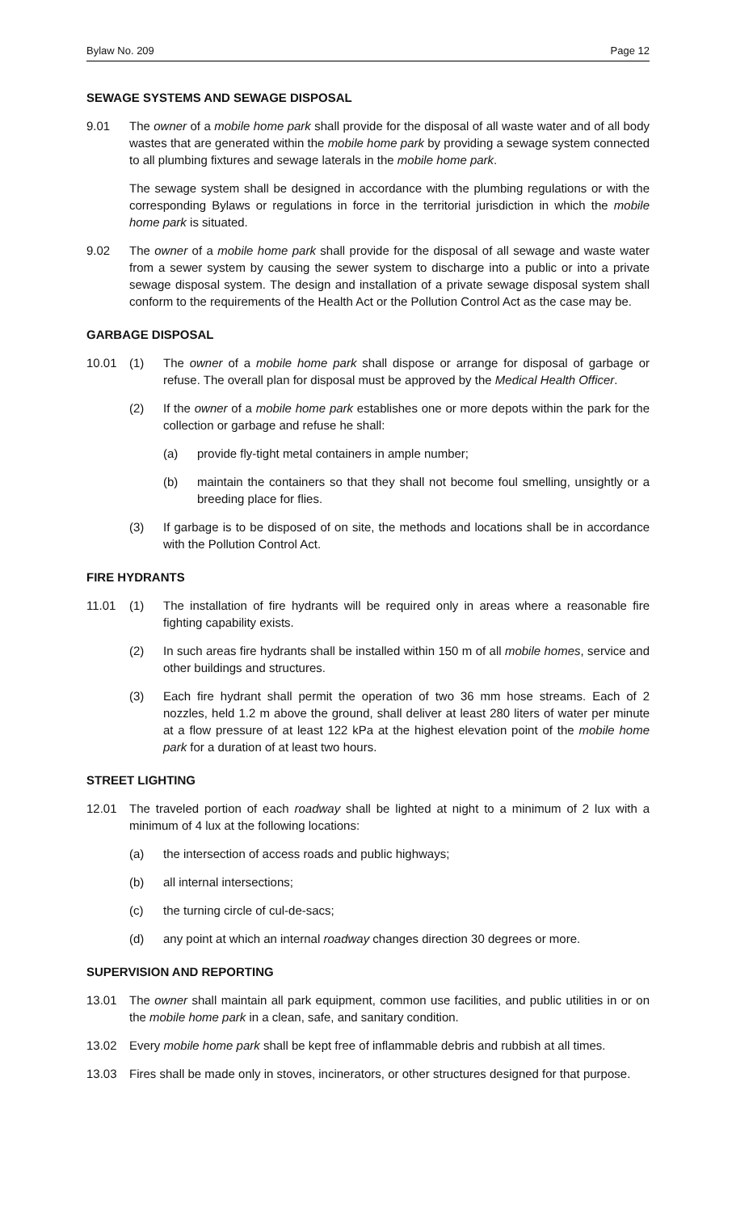Bylaw No. 209 Page 12
SEWAGE SYSTEMS AND SEWAGE DISPOSAL
9.01 The owner of a mobile home park shall provide for the disposal of all waste water and of all body wastes that are generated within the mobile home park by providing a sewage system connected to all plumbing fixtures and sewage laterals in the mobile home park.
The sewage system shall be designed in accordance with the plumbing regulations or with the corresponding Bylaws or regulations in force in the territorial jurisdiction in which the mobile home park is situated.
9.02 The owner of a mobile home park shall provide for the disposal of all sewage and waste water from a sewer system by causing the sewer system to discharge into a public or into a private sewage disposal system. The design and installation of a private sewage disposal system shall conform to the requirements of the Health Act or the Pollution Control Act as the case may be.
GARBAGE DISPOSAL
10.01 (1) The owner of a mobile home park shall dispose or arrange for disposal of garbage or refuse. The overall plan for disposal must be approved by the Medical Health Officer.
(2) If the owner of a mobile home park establishes one or more depots within the park for the collection or garbage and refuse he shall:
(a) provide fly-tight metal containers in ample number;
(b) maintain the containers so that they shall not become foul smelling, unsightly or a breeding place for flies.
(3) If garbage is to be disposed of on site, the methods and locations shall be in accordance with the Pollution Control Act.
FIRE HYDRANTS
11.01 (1) The installation of fire hydrants will be required only in areas where a reasonable fire fighting capability exists.
(2) In such areas fire hydrants shall be installed within 150 m of all mobile homes, service and other buildings and structures.
(3) Each fire hydrant shall permit the operation of two 36 mm hose streams. Each of 2 nozzles, held 1.2 m above the ground, shall deliver at least 280 liters of water per minute at a flow pressure of at least 122 kPa at the highest elevation point of the mobile home park for a duration of at least two hours.
STREET LIGHTING
12.01 The traveled portion of each roadway shall be lighted at night to a minimum of 2 lux with a minimum of 4 lux at the following locations:
(a) the intersection of access roads and public highways;
(b) all internal intersections;
(c) the turning circle of cul-de-sacs;
(d) any point at which an internal roadway changes direction 30 degrees or more.
SUPERVISION AND REPORTING
13.01 The owner shall maintain all park equipment, common use facilities, and public utilities in or on the mobile home park in a clean, safe, and sanitary condition.
13.02 Every mobile home park shall be kept free of inflammable debris and rubbish at all times.
13.03 Fires shall be made only in stoves, incinerators, or other structures designed for that purpose.